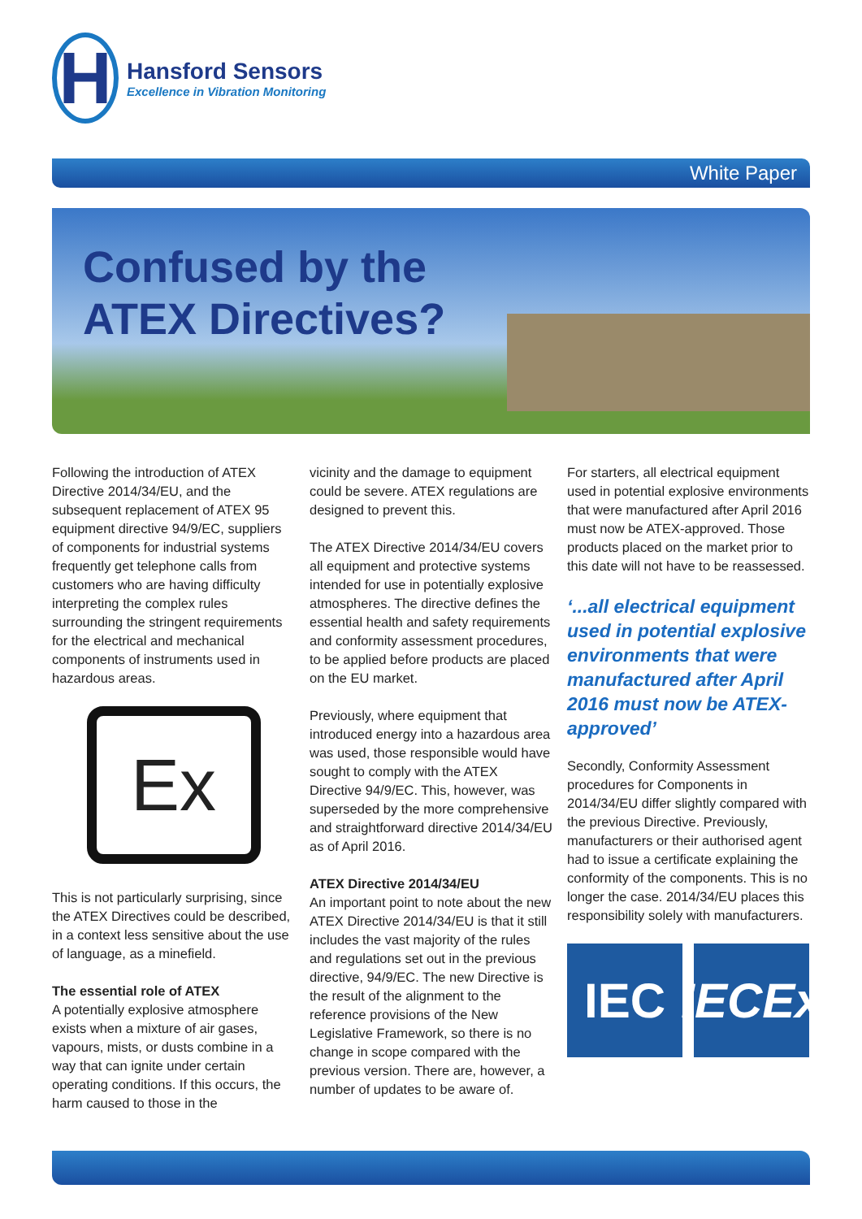H
Hansford Sensors
Excellence in Vibration Monitoring
White Paper
Confused by the
ATEX Directives?
Following the introduction of ATEX Directive 2014/34/EU, and the subsequent replacement of ATEX 95 equipment directive 94/9/EC, suppliers of components for industrial systems frequently get telephone calls from customers who are having difficulty interpreting the complex rules surrounding the stringent requirements for the electrical and mechanical components of instruments used in hazardous areas.
Ex
This is not particularly surprising, since the ATEX Directives could be described, in a context less sensitive about the use of language, as a minefield.
The essential role of ATEX
A potentially explosive atmosphere exists when a mixture of air gases, vapours, mists, or dusts combine in a way that can ignite under certain operating conditions. If this occurs, the harm caused to those in the
vicinity and the damage to equipment could be severe. ATEX regulations are designed to prevent this.
The ATEX Directive 2014/34/EU covers all equipment and protective systems intended for use in potentially explosive atmospheres. The directive defines the essential health and safety requirements and conformity assessment procedures, to be applied before products are placed on the EU market.
Previously, where equipment that introduced energy into a hazardous area was used, those responsible would have sought to comply with the ATEX Directive 94/9/EC. This, however, was superseded by the more comprehensive and straightforward directive 2014/34/EU as of April 2016.
ATEX Directive 2014/34/EU
An important point to note about the new ATEX Directive 2014/34/EU is that it still includes the vast majority of the rules and regulations set out in the previous directive, 94/9/EC. The new Directive is the result of the alignment to the reference provisions of the New Legislative Framework, so there is no change in scope compared with the previous version. There are, however, a number of updates to be aware of.
For starters, all electrical equipment used in potential explosive environments that were manufactured after April 2016 must now be ATEX-approved. Those products placed on the market prior to this date will not have to be reassessed.
‘...all electrical equipment used in potential explosive environments that were manufactured after April 2016 must now be ATEX-approved’
Secondly, Conformity Assessment procedures for Components in 2014/34/EU differ slightly compared with the previous Directive. Previously, manufacturers or their authorised agent had to issue a certificate explaining the conformity of the components. This is no longer the case. 2014/34/EU places this responsibility solely with manufacturers.
IEC IECEx